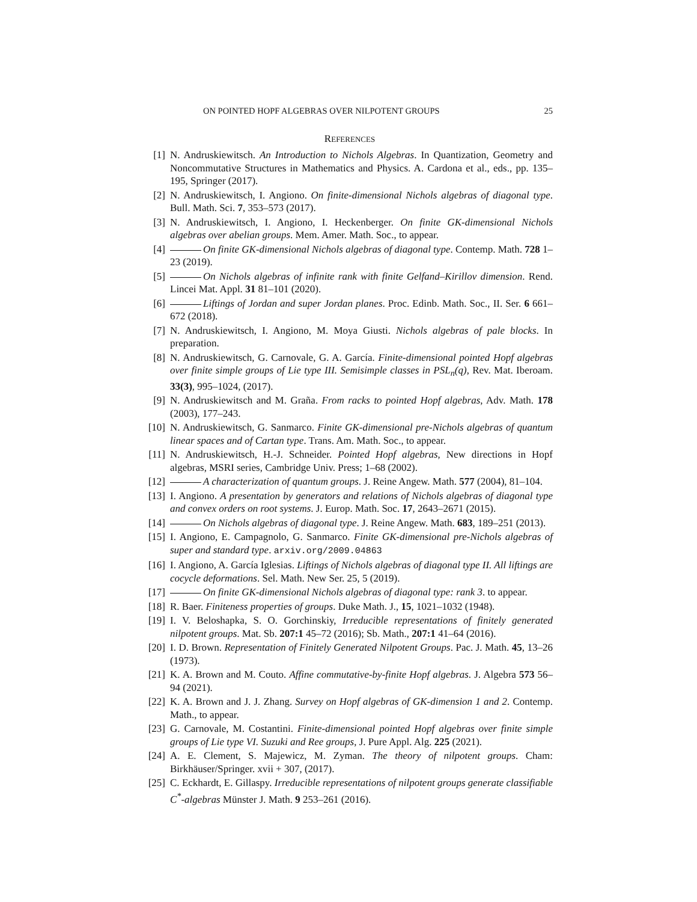ON POINTED HOPF ALGEBRAS OVER NILPOTENT GROUPS 25
REFERENCES
[1] N. Andruskiewitsch. An Introduction to Nichols Algebras. In Quantization, Geometry and Noncommutative Structures in Mathematics and Physics. A. Cardona et al., eds., pp. 135–195, Springer (2017).
[2] N. Andruskiewitsch, I. Angiono. On finite-dimensional Nichols algebras of diagonal type. Bull. Math. Sci. 7, 353–573 (2017).
[3] N. Andruskiewitsch, I. Angiono, I. Heckenberger. On finite GK-dimensional Nichols algebras over abelian groups. Mem. Amer. Math. Soc., to appear.
[4] On finite GK-dimensional Nichols algebras of diagonal type. Contemp. Math. 728 1–23 (2019).
[5] On Nichols algebras of infinite rank with finite Gelfand–Kirillov dimension. Rend. Lincei Mat. Appl. 31 81–101 (2020).
[6] Liftings of Jordan and super Jordan planes. Proc. Edinb. Math. Soc., II. Ser. 6 661–672 (2018).
[7] N. Andruskiewitsch, I. Angiono, M. Moya Giusti. Nichols algebras of pale blocks. In preparation.
[8] N. Andruskiewitsch, G. Carnovale, G. A. García. Finite-dimensional pointed Hopf algebras over finite simple groups of Lie type III. Semisimple classes in PSL<sub>n</sub>(q), Rev. Mat. Iberoam. 33(3), 995–1024, (2017).
[9] N. Andruskiewitsch and M. Graña. From racks to pointed Hopf algebras, Adv. Math. 178 (2003), 177–243.
[10] N. Andruskiewitsch, G. Sanmarco. Finite GK-dimensional pre-Nichols algebras of quantum linear spaces and of Cartan type. Trans. Am. Math. Soc., to appear.
[11] N. Andruskiewitsch, H.-J. Schneider. Pointed Hopf algebras, New directions in Hopf algebras, MSRI series, Cambridge Univ. Press; 1–68 (2002).
[12] A characterization of quantum groups. J. Reine Angew. Math. 577 (2004), 81–104.
[13] I. Angiono. A presentation by generators and relations of Nichols algebras of diagonal type and convex orders on root systems. J. Europ. Math. Soc. 17, 2643–2671 (2015).
[14] On Nichols algebras of diagonal type. J. Reine Angew. Math. 683, 189–251 (2013).
[15] I. Angiono, E. Campagnolo, G. Sanmarco. Finite GK-dimensional pre-Nichols algebras of super and standard type. arxiv.org/2009.04863
[16] I. Angiono, A. García Iglesias. Liftings of Nichols algebras of diagonal type II. All liftings are cocycle deformations. Sel. Math. New Ser. 25, 5 (2019).
[17] On finite GK-dimensional Nichols algebras of diagonal type: rank 3. to appear.
[18] R. Baer. Finiteness properties of groups. Duke Math. J., 15, 1021–1032 (1948).
[19] I. V. Beloshapka, S. O. Gorchinskiy, Irreducible representations of finitely generated nilpotent groups. Mat. Sb. 207:1 45–72 (2016); Sb. Math., 207:1 41–64 (2016).
[20] I. D. Brown. Representation of Finitely Generated Nilpotent Groups. Pac. J. Math. 45, 13–26 (1973).
[21] K. A. Brown and M. Couto. Affine commutative-by-finite Hopf algebras. J. Algebra 573 56–94 (2021).
[22] K. A. Brown and J. J. Zhang. Survey on Hopf algebras of GK-dimension 1 and 2. Contemp. Math., to appear.
[23] G. Carnovale, M. Costantini. Finite-dimensional pointed Hopf algebras over finite simple groups of Lie type VI. Suzuki and Ree groups, J. Pure Appl. Alg. 225 (2021).
[24] A. E. Clement, S. Majewicz, M. Zyman. The theory of nilpotent groups. Cham: Birkhäuser/Springer. xvii + 307, (2017).
[25] C. Eckhardt, E. Gillaspy. Irreducible representations of nilpotent groups generate classifiable C<sup>*</sup>-algebras Münster J. Math. 9 253–261 (2016).